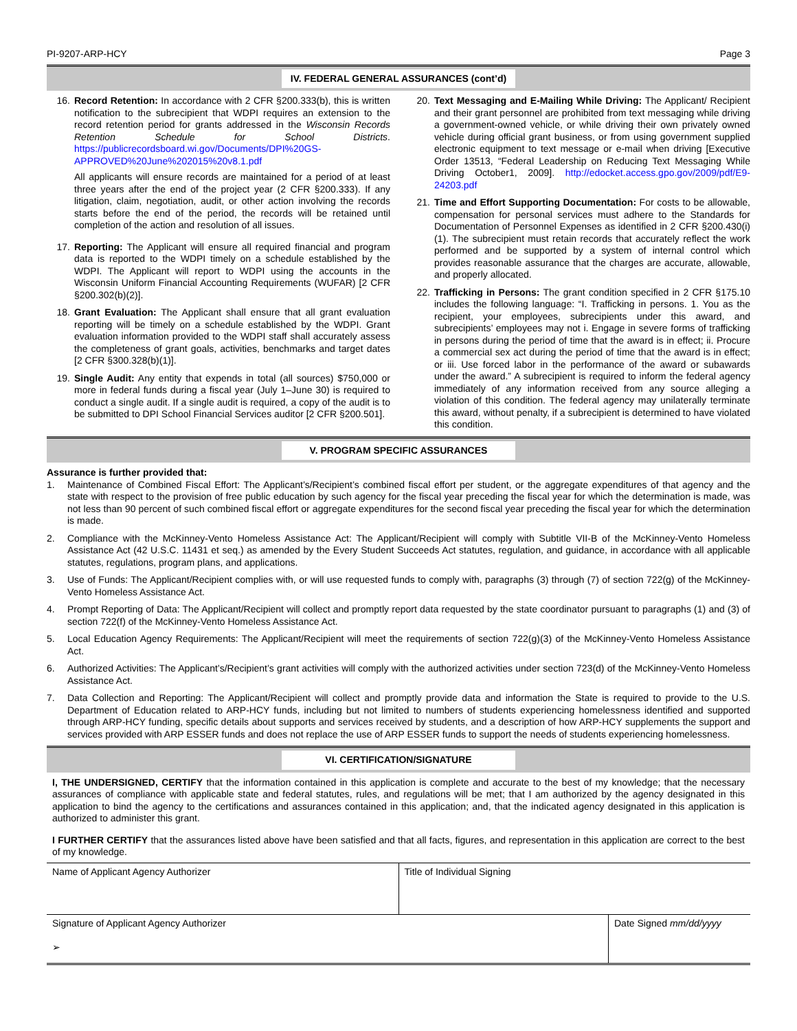PI-9207-ARP-HCY Page 3
IV. FEDERAL GENERAL ASSURANCES (cont’d)
16. Record Retention: In accordance with 2 CFR §200.333(b), this is written notification to the subrecipient that WDPI requires an extension to the record retention period for grants addressed in the Wisconsin Records Retention Schedule for School Districts. https://publicrecordsboard.wi.gov/Documents/DPI%20GS-APPROVED%20June%202015%20v8.1.pdf
All applicants will ensure records are maintained for a period of at least three years after the end of the project year (2 CFR §200.333). If any litigation, claim, negotiation, audit, or other action involving the records starts before the end of the period, the records will be retained until completion of the action and resolution of all issues.
17. Reporting: The Applicant will ensure all required financial and program data is reported to the WDPI timely on a schedule established by the WDPI. The Applicant will report to WDPI using the accounts in the Wisconsin Uniform Financial Accounting Requirements (WUFAR) [2 CFR §200.302(b)(2)].
18. Grant Evaluation: The Applicant shall ensure that all grant evaluation reporting will be timely on a schedule established by the WDPI. Grant evaluation information provided to the WDPI staff shall accurately assess the completeness of grant goals, activities, benchmarks and target dates [2 CFR §300.328(b)(1)].
19. Single Audit: Any entity that expends in total (all sources) $750,000 or more in federal funds during a fiscal year (July 1–June 30) is required to conduct a single audit. If a single audit is required, a copy of the audit is to be submitted to DPI School Financial Services auditor [2 CFR §200.501].
20. Text Messaging and E-Mailing While Driving: The Applicant/ Recipient and their grant personnel are prohibited from text messaging while driving a government-owned vehicle, or while driving their own privately owned vehicle during official grant business, or from using government supplied electronic equipment to text message or e-mail when driving [Executive Order 13513, “Federal Leadership on Reducing Text Messaging While Driving October1, 2009]. http://edocket.access.gpo.gov/2009/pdf/E9-24203.pdf
21. Time and Effort Supporting Documentation: For costs to be allowable, compensation for personal services must adhere to the Standards for Documentation of Personnel Expenses as identified in 2 CFR §200.430(i)(1). The subrecipient must retain records that accurately reflect the work performed and be supported by a system of internal control which provides reasonable assurance that the charges are accurate, allowable, and properly allocated.
22. Trafficking in Persons: The grant condition specified in 2 CFR §175.10 includes the following language: “I. Trafficking in persons. 1. You as the recipient, your employees, subrecipients under this award, and subrecipients’ employees may not i. Engage in severe forms of trafficking in persons during the period of time that the award is in effect; ii. Procure a commercial sex act during the period of time that the award is in effect; or iii. Use forced labor in the performance of the award or subawards under the award.” A subrecipient is required to inform the federal agency immediately of any information received from any source alleging a violation of this condition. The federal agency may unilaterally terminate this award, without penalty, if a subrecipient is determined to have violated this condition.
V. PROGRAM SPECIFIC ASSURANCES
Assurance is further provided that:
1. Maintenance of Combined Fiscal Effort: The Applicant’s/Recipient’s combined fiscal effort per student, or the aggregate expenditures of that agency and the state with respect to the provision of free public education by such agency for the fiscal year preceding the fiscal year for which the determination is made, was not less than 90 percent of such combined fiscal effort or aggregate expenditures for the second fiscal year preceding the fiscal year for which the determination is made.
2. Compliance with the McKinney-Vento Homeless Assistance Act: The Applicant/Recipient will comply with Subtitle VII-B of the McKinney-Vento Homeless Assistance Act (42 U.S.C. 11431 et seq.) as amended by the Every Student Succeeds Act statutes, regulation, and guidance, in accordance with all applicable statutes, regulations, program plans, and applications.
3. Use of Funds: The Applicant/Recipient complies with, or will use requested funds to comply with, paragraphs (3) through (7) of section 722(g) of the McKinney-Vento Homeless Assistance Act.
4. Prompt Reporting of Data: The Applicant/Recipient will collect and promptly report data requested by the state coordinator pursuant to paragraphs (1) and (3) of section 722(f) of the McKinney-Vento Homeless Assistance Act.
5. Local Education Agency Requirements: The Applicant/Recipient will meet the requirements of section 722(g)(3) of the McKinney-Vento Homeless Assistance Act.
6. Authorized Activities: The Applicant’s/Recipient’s grant activities will comply with the authorized activities under section 723(d) of the McKinney-Vento Homeless Assistance Act.
7. Data Collection and Reporting: The Applicant/Recipient will collect and promptly provide data and information the State is required to provide to the U.S. Department of Education related to ARP-HCY funds, including but not limited to numbers of students experiencing homelessness identified and supported through ARP-HCY funding, specific details about supports and services received by students, and a description of how ARP-HCY supplements the support and services provided with ARP ESSER funds and does not replace the use of ARP ESSER funds to support the needs of students experiencing homelessness.
VI. CERTIFICATION/SIGNATURE
I, THE UNDERSIGNED, CERTIFY that the information contained in this application is complete and accurate to the best of my knowledge; that the necessary assurances of compliance with applicable state and federal statutes, rules, and regulations will be met; that I am authorized by the agency designated in this application to bind the agency to the certifications and assurances contained in this application; and, that the indicated agency designated in this application is authorized to administer this grant.
I FURTHER CERTIFY that the assurances listed above have been satisfied and that all facts, figures, and representation in this application are correct to the best of my knowledge.
| Name of Applicant Agency Authorizer | Title of Individual Signing | |
| Signature of Applicant Agency Authorizer ➢ | | Date Signed mm/dd/yyyy |